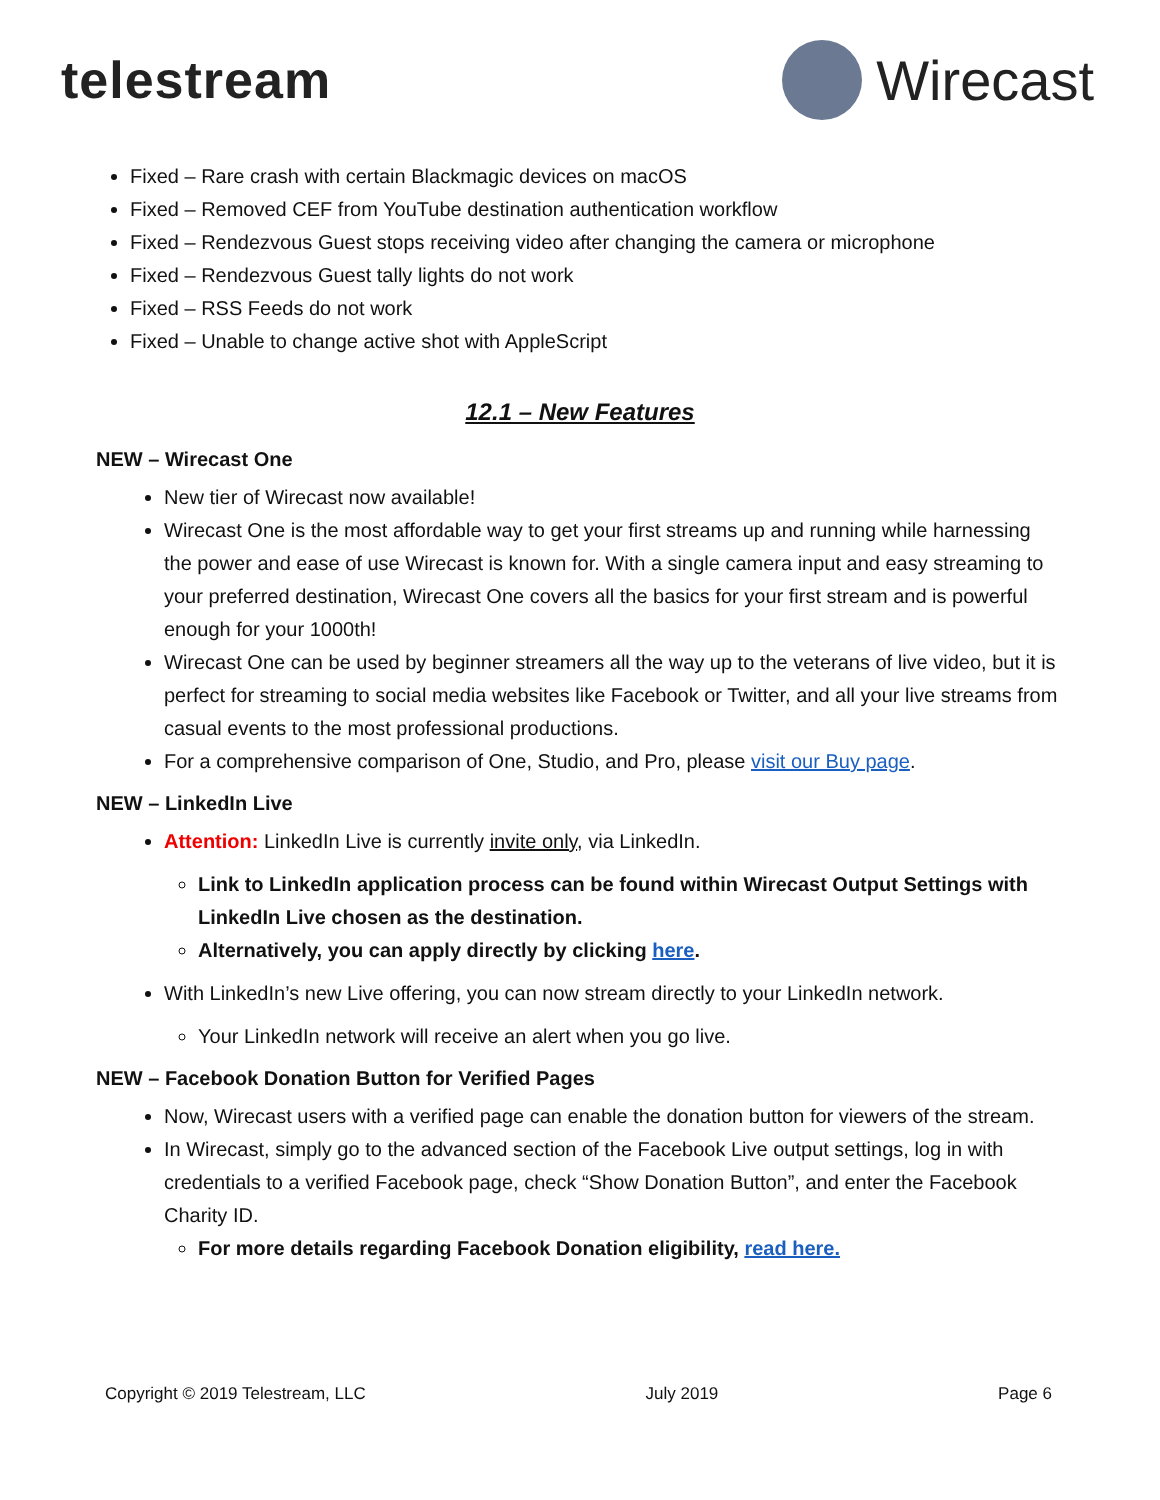telestream Wirecast
Fixed – Rare crash with certain Blackmagic devices on macOS
Fixed – Removed CEF from YouTube destination authentication workflow
Fixed – Rendezvous Guest stops receiving video after changing the camera or microphone
Fixed – Rendezvous Guest tally lights do not work
Fixed – RSS Feeds do not work
Fixed – Unable to change active shot with AppleScript
12.1 – New Features
NEW – Wirecast One
New tier of Wirecast now available!
Wirecast One is the most affordable way to get your first streams up and running while harnessing the power and ease of use Wirecast is known for. With a single camera input and easy streaming to your preferred destination, Wirecast One covers all the basics for your first stream and is powerful enough for your 1000th!
Wirecast One can be used by beginner streamers all the way up to the veterans of live video, but it is perfect for streaming to social media websites like Facebook or Twitter, and all your live streams from casual events to the most professional productions.
For a comprehensive comparison of One, Studio, and Pro, please visit our Buy page.
NEW – LinkedIn Live
Attention: LinkedIn Live is currently invite only, via LinkedIn.
Link to LinkedIn application process can be found within Wirecast Output Settings with LinkedIn Live chosen as the destination.
Alternatively, you can apply directly by clicking here.
With LinkedIn’s new Live offering, you can now stream directly to your LinkedIn network.
Your LinkedIn network will receive an alert when you go live.
NEW – Facebook Donation Button for Verified Pages
Now, Wirecast users with a verified page can enable the donation button for viewers of the stream.
In Wirecast, simply go to the advanced section of the Facebook Live output settings, log in with credentials to a verified Facebook page, check “Show Donation Button”, and enter the Facebook Charity ID.
For more details regarding Facebook Donation eligibility, read here.
Copyright © 2019 Telestream, LLC July 2019 Page 6